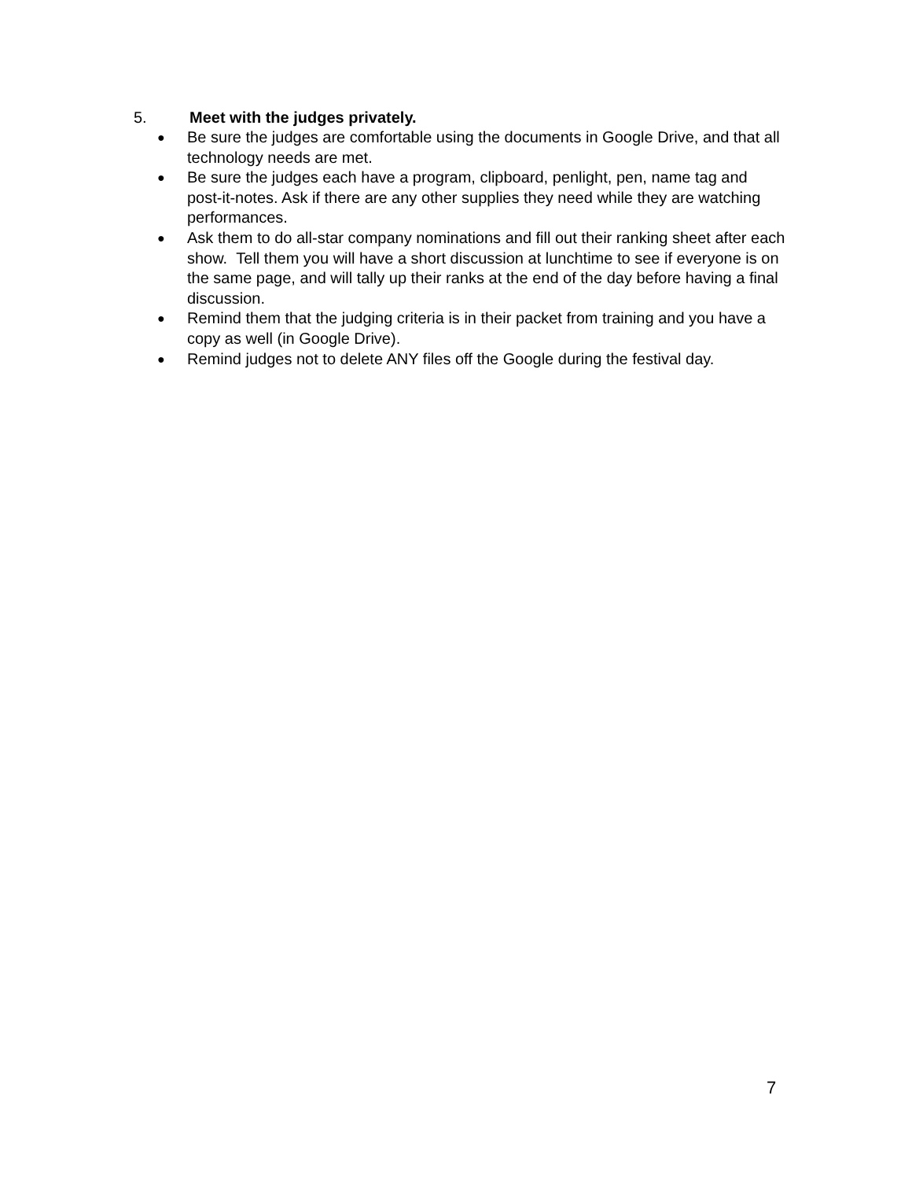5. Meet with the judges privately.
● Be sure the judges are comfortable using the documents in Google Drive, and that all technology needs are met.
● Be sure the judges each have a program, clipboard, penlight, pen, name tag and post-it-notes. Ask if there are any other supplies they need while they are watching performances.
● Ask them to do all-star company nominations and fill out their ranking sheet after each show. Tell them you will have a short discussion at lunchtime to see if everyone is on the same page, and will tally up their ranks at the end of the day before having a final discussion.
● Remind them that the judging criteria is in their packet from training and you have a copy as well (in Google Drive).
● Remind judges not to delete ANY files off the Google during the festival day.
7